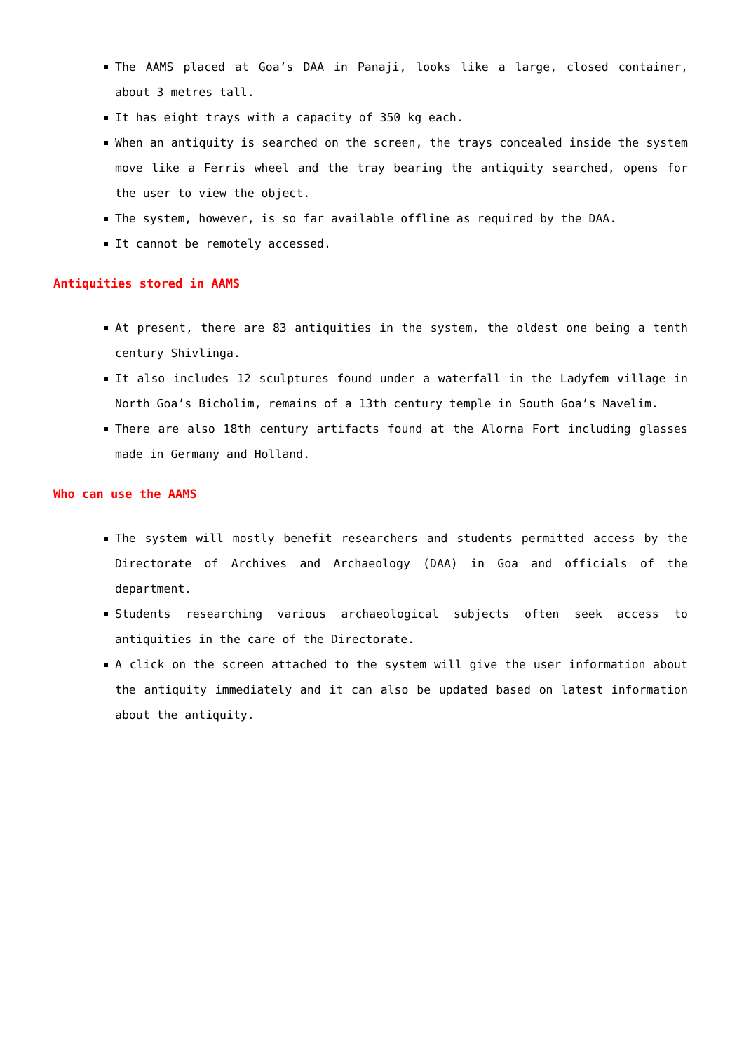The AAMS placed at Goa’s DAA in Panaji, looks like a large, closed container, about 3 metres tall.
It has eight trays with a capacity of 350 kg each.
When an antiquity is searched on the screen, the trays concealed inside the system move like a Ferris wheel and the tray bearing the antiquity searched, opens for the user to view the object.
The system, however, is so far available offline as required by the DAA.
It cannot be remotely accessed.
Antiquities stored in AAMS
At present, there are 83 antiquities in the system, the oldest one being a tenth century Shivlinga.
It also includes 12 sculptures found under a waterfall in the Ladyfem village in North Goa’s Bicholim, remains of a 13th century temple in South Goa’s Navelim.
There are also 18th century artifacts found at the Alorna Fort including glasses made in Germany and Holland.
Who can use the AAMS
The system will mostly benefit researchers and students permitted access by the Directorate of Archives and Archaeology (DAA) in Goa and officials of the department.
Students researching various archaeological subjects often seek access to antiquities in the care of the Directorate.
A click on the screen attached to the system will give the user information about the antiquity immediately and it can also be updated based on latest information about the antiquity.